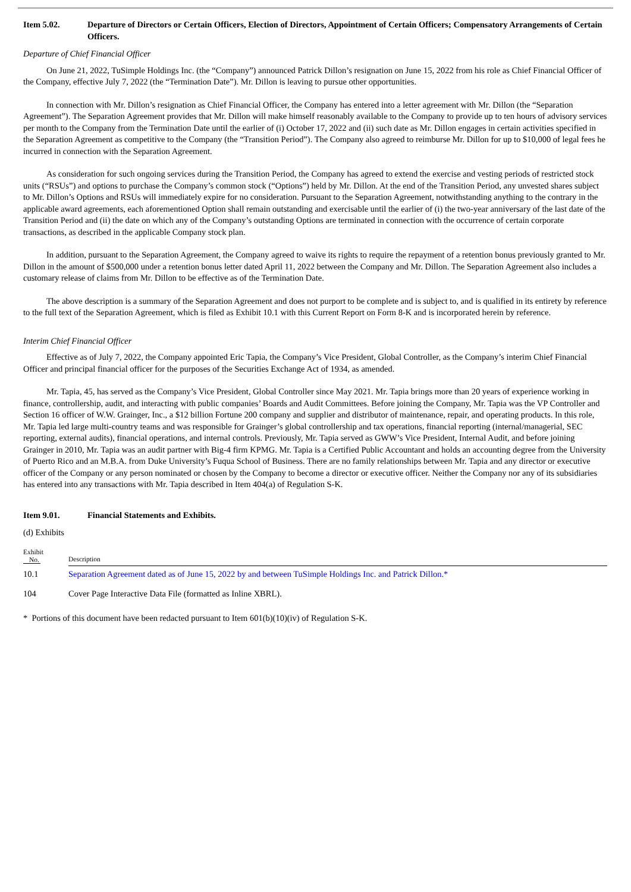Item 5.02. Departure of Directors or Certain Officers, Election of Directors, Appointment of Certain Officers; Compensatory Arrangements of Certain Officers.
Departure of Chief Financial Officer
On June 21, 2022, TuSimple Holdings Inc. (the “Company”) announced Patrick Dillon’s resignation on June 15, 2022 from his role as Chief Financial Officer of the Company, effective July 7, 2022 (the “Termination Date”). Mr. Dillon is leaving to pursue other opportunities.
In connection with Mr. Dillon’s resignation as Chief Financial Officer, the Company has entered into a letter agreement with Mr. Dillon (the “Separation Agreement”). The Separation Agreement provides that Mr. Dillon will make himself reasonably available to the Company to provide up to ten hours of advisory services per month to the Company from the Termination Date until the earlier of (i) October 17, 2022 and (ii) such date as Mr. Dillon engages in certain activities specified in the Separation Agreement as competitive to the Company (the “Transition Period”). The Company also agreed to reimburse Mr. Dillon for up to $10,000 of legal fees he incurred in connection with the Separation Agreement.
As consideration for such ongoing services during the Transition Period, the Company has agreed to extend the exercise and vesting periods of restricted stock units (“RSUs”) and options to purchase the Company’s common stock (“Options”) held by Mr. Dillon. At the end of the Transition Period, any unvested shares subject to Mr. Dillon’s Options and RSUs will immediately expire for no consideration. Pursuant to the Separation Agreement, notwithstanding anything to the contrary in the applicable award agreements, each aforementioned Option shall remain outstanding and exercisable until the earlier of (i) the two-year anniversary of the last date of the Transition Period and (ii) the date on which any of the Company’s outstanding Options are terminated in connection with the occurrence of certain corporate transactions, as described in the applicable Company stock plan.
In addition, pursuant to the Separation Agreement, the Company agreed to waive its rights to require the repayment of a retention bonus previously granted to Mr. Dillon in the amount of $500,000 under a retention bonus letter dated April 11, 2022 between the Company and Mr. Dillon. The Separation Agreement also includes a customary release of claims from Mr. Dillon to be effective as of the Termination Date.
The above description is a summary of the Separation Agreement and does not purport to be complete and is subject to, and is qualified in its entirety by reference to the full text of the Separation Agreement, which is filed as Exhibit 10.1 with this Current Report on Form 8-K and is incorporated herein by reference.
Interim Chief Financial Officer
Effective as of July 7, 2022, the Company appointed Eric Tapia, the Company’s Vice President, Global Controller, as the Company’s interim Chief Financial Officer and principal financial officer for the purposes of the Securities Exchange Act of 1934, as amended.
Mr. Tapia, 45, has served as the Company’s Vice President, Global Controller since May 2021. Mr. Tapia brings more than 20 years of experience working in finance, controllership, audit, and interacting with public companies’ Boards and Audit Committees. Before joining the Company, Mr. Tapia was the VP Controller and Section 16 officer of W.W. Grainger, Inc., a $12 billion Fortune 200 company and supplier and distributor of maintenance, repair, and operating products. In this role, Mr. Tapia led large multi-country teams and was responsible for Grainger’s global controllership and tax operations, financial reporting (internal/managerial, SEC reporting, external audits), financial operations, and internal controls. Previously, Mr. Tapia served as GWW’s Vice President, Internal Audit, and before joining Grainger in 2010, Mr. Tapia was an audit partner with Big-4 firm KPMG. Mr. Tapia is a Certified Public Accountant and holds an accounting degree from the University of Puerto Rico and an M.B.A. from Duke University’s Fuqua School of Business. There are no family relationships between Mr. Tapia and any director or executive officer of the Company or any person nominated or chosen by the Company to become a director or executive officer. Neither the Company nor any of its subsidiaries has entered into any transactions with Mr. Tapia described in Item 404(a) of Regulation S-K.
Item 9.01. Financial Statements and Exhibits.
(d) Exhibits
| Exhibit No. | Description |
| 10.1 | Separation Agreement dated as of June 15, 2022 by and between TuSimple Holdings Inc. and Patrick Dillon.* |
| 104 | Cover Page Interactive Data File (formatted as Inline XBRL). |
* Portions of this document have been redacted pursuant to Item 601(b)(10)(iv) of Regulation S-K.